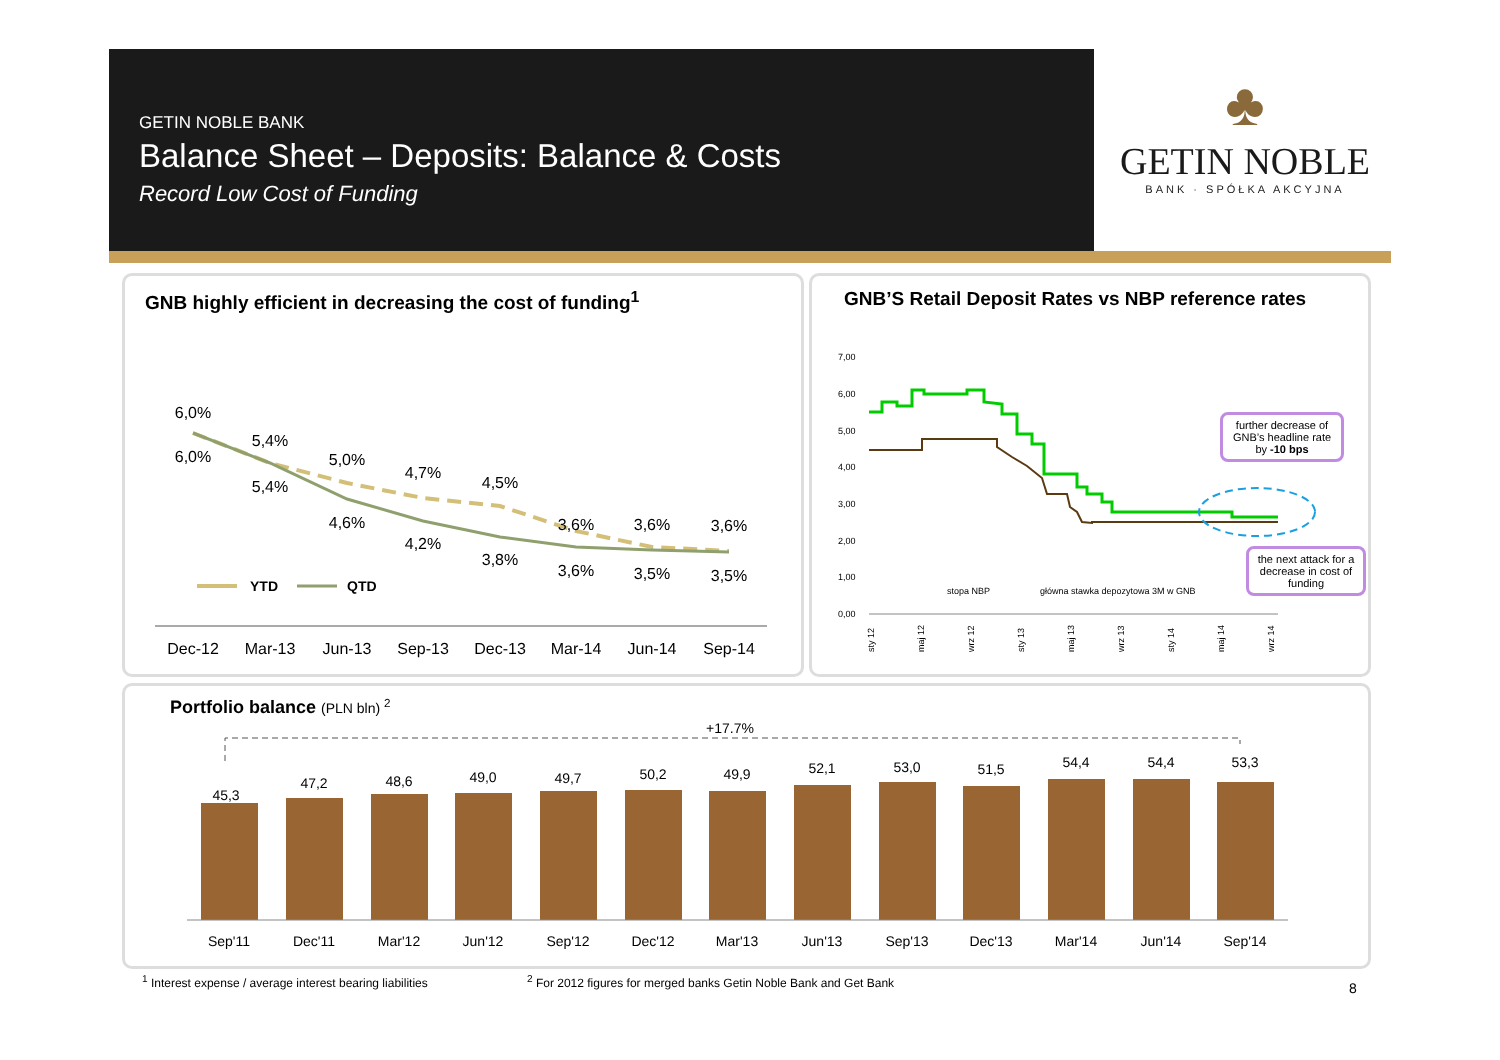GETIN NOBLE BANK
Balance Sheet – Deposits: Balance & Costs
Record Low Cost of Funding
♣
GETIN NOBLE
BANK · SPÓŁKA AKCYJNA
GNB highly efficient in decreasing the cost of funding<sup>1</sup>
6,0%
5,4%
5,0%
4,7%
4,5%
3,6%
3,6%
3,6%
6,0%
5,4%
4,6%
4,2%
3,8%
3,6%
3,5%
3,5%
YTD
QTD
Dec-12
Mar-13
Jun-13
Sep-13
Dec-13
Mar-14
Jun-14
Sep-14
GNB’S Retail Deposit Rates vs NBP reference rates
7,00
6,00
5,00
4,00
3,00
2,00
1,00
0,00
stopa NBP
główna stawka depozytowa 3M w GNB
sty 12
maj 12
wrz 12
sty 13
maj 13
wrz 13
sty 14
maj 14
wrz 14
further decrease of GNB’s headline rate by -10 bps
the next attack for a decrease in cost of funding
Portfolio balance (PLN bln) <sup>2</sup>
+17.7%
45,3
47,2
48,6
49,0
49,7
50,2
49,9
52,1
53,0
51,5
54,4
54,4
53,3
Sep'11
Dec'11
Mar'12
Jun'12
Sep'12
Dec'12
Mar'13
Jun'13
Sep'13
Dec'13
Mar'14
Jun'14
Sep'14
<sup>1</sup> Interest expense / average interest bearing liabilities
<sup>2</sup> For 2012 figures for merged banks Getin Noble Bank and Get Bank
8